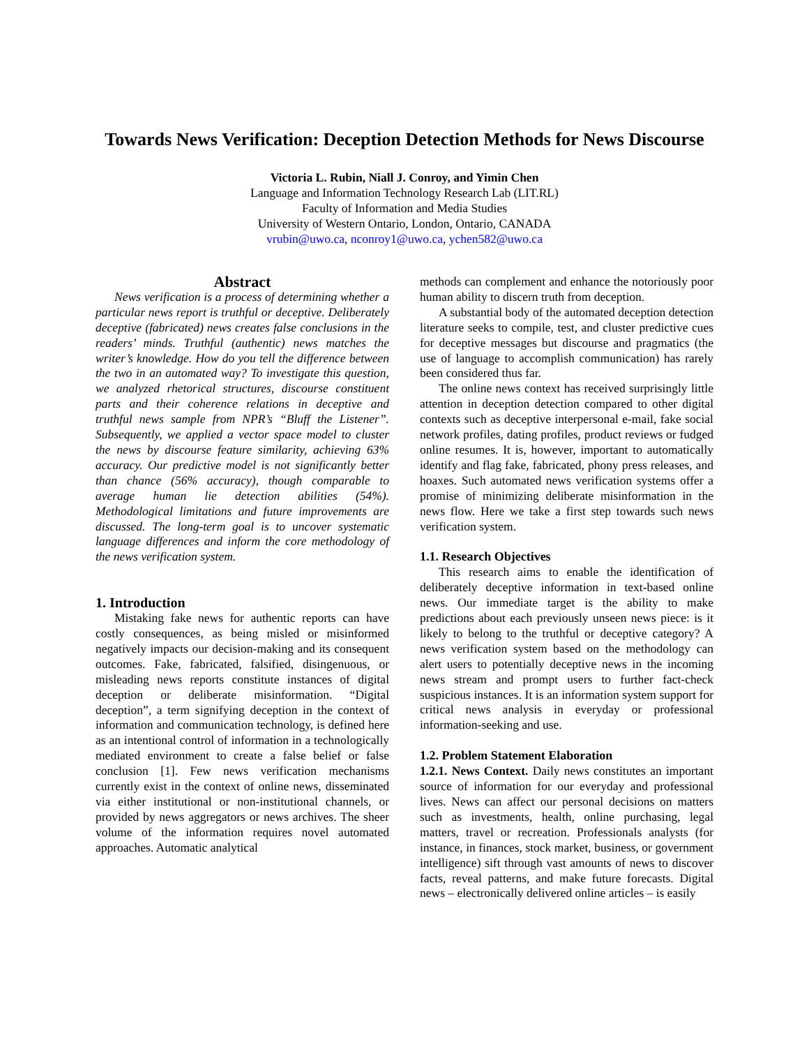Towards News Verification: Deception Detection Methods for News Discourse
Victoria L. Rubin, Niall J. Conroy, and Yimin Chen
Language and Information Technology Research Lab (LIT.RL)
Faculty of Information and Media Studies
University of Western Ontario, London, Ontario, CANADA
vrubin@uwo.ca, nconroy1@uwo.ca, ychen582@uwo.ca
Abstract
News verification is a process of determining whether a particular news report is truthful or deceptive. Deliberately deceptive (fabricated) news creates false conclusions in the readers’ minds. Truthful (authentic) news matches the writer’s knowledge. How do you tell the difference between the two in an automated way? To investigate this question, we analyzed rhetorical structures, discourse constituent parts and their coherence relations in deceptive and truthful news sample from NPR’s “Bluff the Listener”. Subsequently, we applied a vector space model to cluster the news by discourse feature similarity, achieving 63% accuracy. Our predictive model is not significantly better than chance (56% accuracy), though comparable to average human lie detection abilities (54%). Methodological limitations and future improvements are discussed. The long-term goal is to uncover systematic language differences and inform the core methodology of the news verification system.
1. Introduction
Mistaking fake news for authentic reports can have costly consequences, as being misled or misinformed negatively impacts our decision-making and its consequent outcomes. Fake, fabricated, falsified, disingenuous, or misleading news reports constitute instances of digital deception or deliberate misinformation. “Digital deception”, a term signifying deception in the context of information and communication technology, is defined here as an intentional control of information in a technologically mediated environment to create a false belief or false conclusion [1]. Few news verification mechanisms currently exist in the context of online news, disseminated via either institutional or non-institutional channels, or provided by news aggregators or news archives. The sheer volume of the information requires novel automated approaches. Automatic analytical
methods can complement and enhance the notoriously poor human ability to discern truth from deception.
A substantial body of the automated deception detection literature seeks to compile, test, and cluster predictive cues for deceptive messages but discourse and pragmatics (the use of language to accomplish communication) has rarely been considered thus far.
The online news context has received surprisingly little attention in deception detection compared to other digital contexts such as deceptive interpersonal e-mail, fake social network profiles, dating profiles, product reviews or fudged online resumes. It is, however, important to automatically identify and flag fake, fabricated, phony press releases, and hoaxes. Such automated news verification systems offer a promise of minimizing deliberate misinformation in the news flow. Here we take a first step towards such news verification system.
1.1. Research Objectives
This research aims to enable the identification of deliberately deceptive information in text-based online news. Our immediate target is the ability to make predictions about each previously unseen news piece: is it likely to belong to the truthful or deceptive category? A news verification system based on the methodology can alert users to potentially deceptive news in the incoming news stream and prompt users to further fact-check suspicious instances. It is an information system support for critical news analysis in everyday or professional information-seeking and use.
1.2. Problem Statement Elaboration
1.2.1. News Context. Daily news constitutes an important source of information for our everyday and professional lives. News can affect our personal decisions on matters such as investments, health, online purchasing, legal matters, travel or recreation. Professionals analysts (for instance, in finances, stock market, business, or government intelligence) sift through vast amounts of news to discover facts, reveal patterns, and make future forecasts. Digital news – electronically delivered online articles – is easily